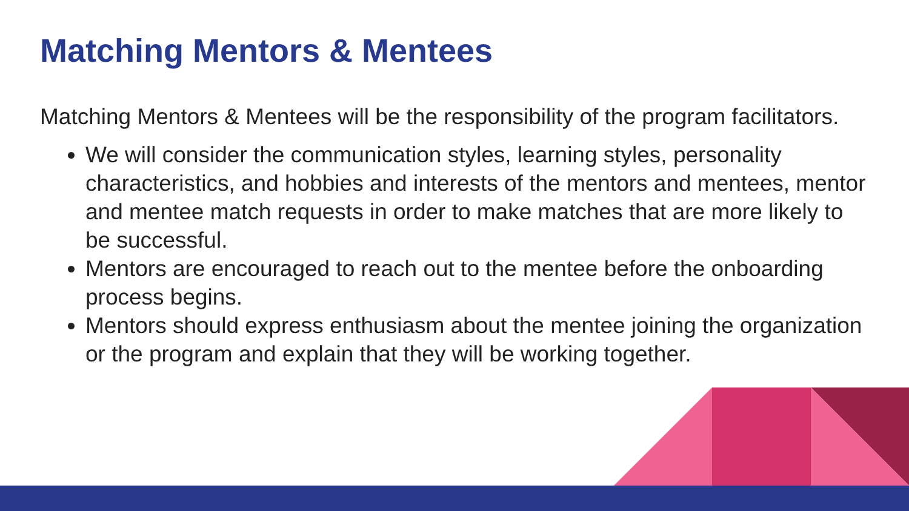Matching Mentors & Mentees
Matching Mentors & Mentees will be the responsibility of the program facilitators.
We will consider the communication styles, learning styles, personality characteristics, and hobbies and interests of the mentors and mentees, mentor and mentee match requests in order to make matches that are more likely to be successful.
Mentors are encouraged to reach out to the mentee before the onboarding process begins.
Mentors should express enthusiasm about the mentee joining the organization or the program and explain that they will be working together.